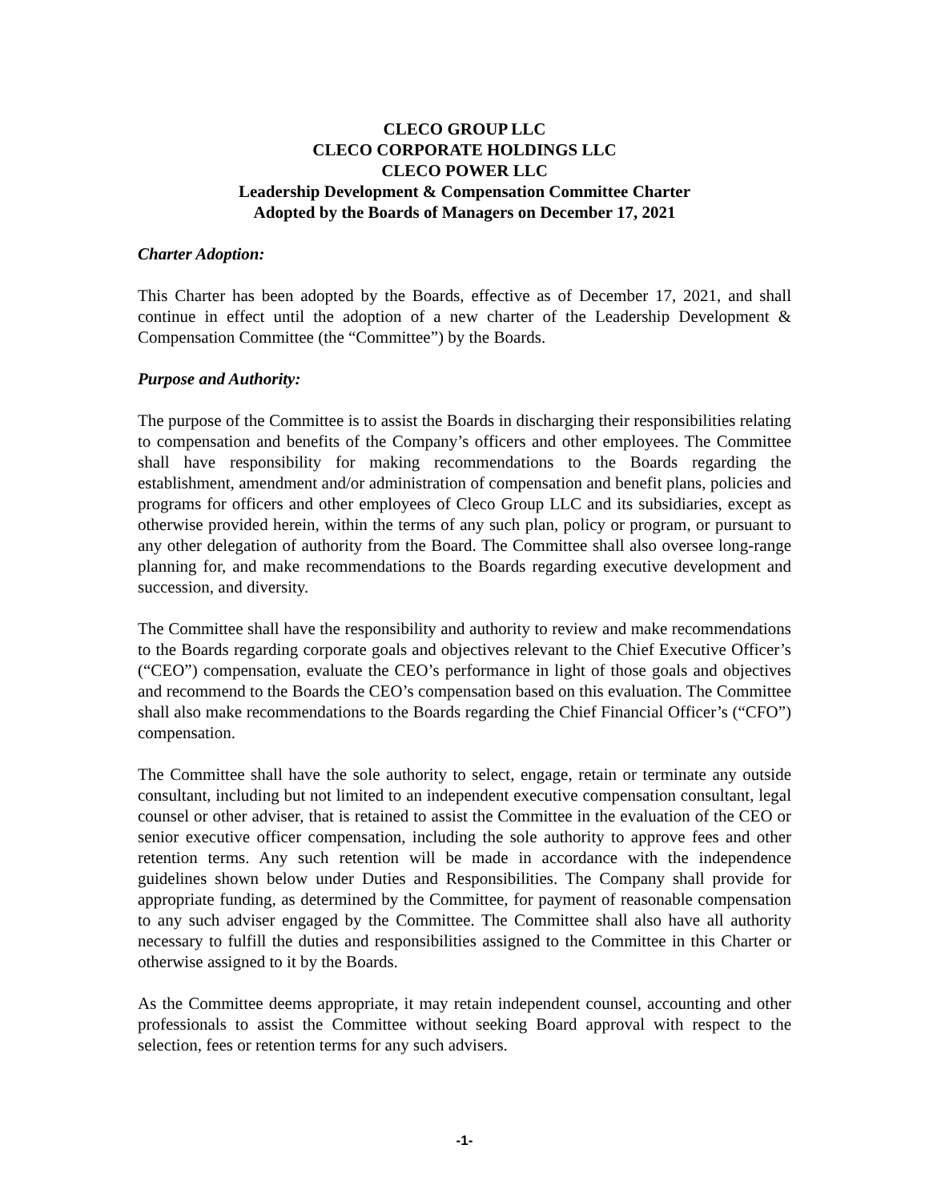CLECO GROUP LLC
CLECO CORPORATE HOLDINGS LLC
CLECO POWER LLC
Leadership Development & Compensation Committee Charter
Adopted by the Boards of Managers on December 17, 2021
Charter Adoption:
This Charter has been adopted by the Boards, effective as of December 17, 2021, and shall continue in effect until the adoption of a new charter of the Leadership Development & Compensation Committee (the “Committee”) by the Boards.
Purpose and Authority:
The purpose of the Committee is to assist the Boards in discharging their responsibilities relating to compensation and benefits of the Company’s officers and other employees. The Committee shall have responsibility for making recommendations to the Boards regarding the establishment, amendment and/or administration of compensation and benefit plans, policies and programs for officers and other employees of Cleco Group LLC and its subsidiaries, except as otherwise provided herein, within the terms of any such plan, policy or program, or pursuant to any other delegation of authority from the Board. The Committee shall also oversee long-range planning for, and make recommendations to the Boards regarding executive development and succession, and diversity.
The Committee shall have the responsibility and authority to review and make recommendations to the Boards regarding corporate goals and objectives relevant to the Chief Executive Officer’s (“CEO”) compensation, evaluate the CEO’s performance in light of those goals and objectives and recommend to the Boards the CEO’s compensation based on this evaluation. The Committee shall also make recommendations to the Boards regarding the Chief Financial Officer’s (“CFO”) compensation.
The Committee shall have the sole authority to select, engage, retain or terminate any outside consultant, including but not limited to an independent executive compensation consultant, legal counsel or other adviser, that is retained to assist the Committee in the evaluation of the CEO or senior executive officer compensation, including the sole authority to approve fees and other retention terms. Any such retention will be made in accordance with the independence guidelines shown below under Duties and Responsibilities. The Company shall provide for appropriate funding, as determined by the Committee, for payment of reasonable compensation to any such adviser engaged by the Committee. The Committee shall also have all authority necessary to fulfill the duties and responsibilities assigned to the Committee in this Charter or otherwise assigned to it by the Boards.
As the Committee deems appropriate, it may retain independent counsel, accounting and other professionals to assist the Committee without seeking Board approval with respect to the selection, fees or retention terms for any such advisers.
-1-